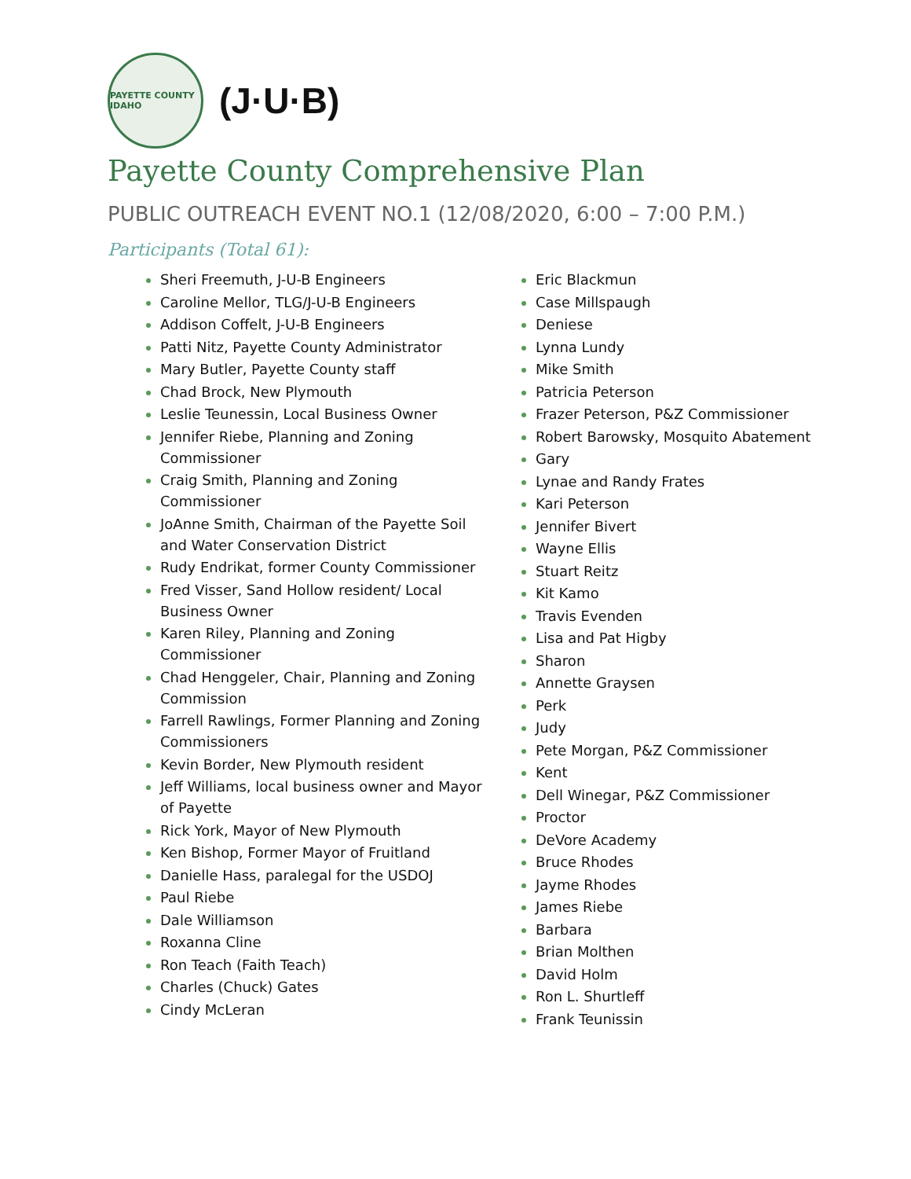PAYETTE COUNTY IDAHO
(J·U·B)
Payette County Comprehensive Plan
PUBLIC OUTREACH EVENT NO.1 (12/08/2020, 6:00 – 7:00 P.M.)
Participants (Total 61):
Sheri Freemuth, J-U-B Engineers
Caroline Mellor, TLG/J-U-B Engineers
Addison Coffelt, J-U-B Engineers
Patti Nitz, Payette County Administrator
Mary Butler, Payette County staff
Chad Brock, New Plymouth
Leslie Teunessin, Local Business Owner
Jennifer Riebe, Planning and Zoning Commissioner
Craig Smith, Planning and Zoning Commissioner
JoAnne Smith, Chairman of the Payette Soil and Water Conservation District
Rudy Endrikat, former County Commissioner
Fred Visser, Sand Hollow resident/ Local Business Owner
Karen Riley, Planning and Zoning Commissioner
Chad Henggeler, Chair, Planning and Zoning Commission
Farrell Rawlings, Former Planning and Zoning Commissioners
Kevin Border, New Plymouth resident
Jeff Williams, local business owner and Mayor of Payette
Rick York, Mayor of New Plymouth
Ken Bishop, Former Mayor of Fruitland
Danielle Hass, paralegal for the USDOJ
Paul Riebe
Dale Williamson
Roxanna Cline
Ron Teach (Faith Teach)
Charles (Chuck) Gates
Cindy McLeran
Eric Blackmun
Case Millspaugh
Deniese
Lynna Lundy
Mike Smith
Patricia Peterson
Frazer Peterson, P&Z Commissioner
Robert Barowsky, Mosquito Abatement
Gary
Lynae and Randy Frates
Kari Peterson
Jennifer Bivert
Wayne Ellis
Stuart Reitz
Kit Kamo
Travis Evenden
Lisa and Pat Higby
Sharon
Annette Graysen
Perk
Judy
Pete Morgan, P&Z Commissioner
Kent
Dell Winegar, P&Z Commissioner
Proctor
DeVore Academy
Bruce Rhodes
Jayme Rhodes
James Riebe
Barbara
Brian Molthen
David Holm
Ron L. Shurtleff
Frank Teunissin